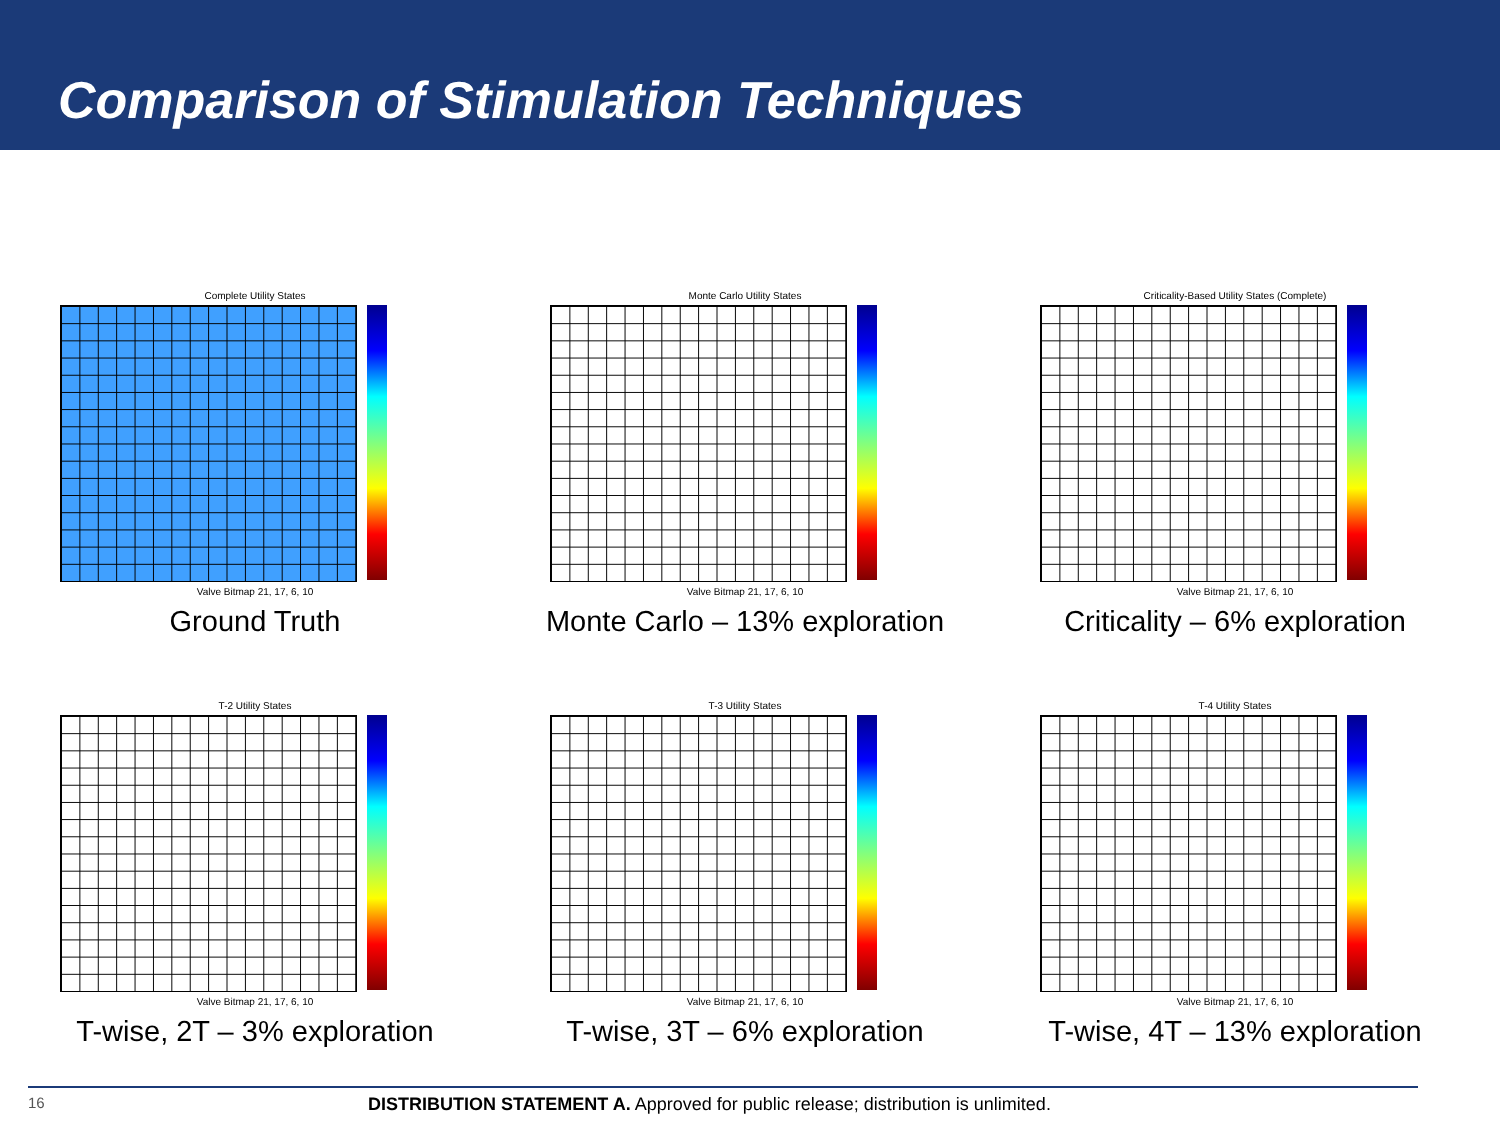Comparison of Stimulation Techniques
Complete Utility States
Valve Bitmap 21, 17, 6, 10
Ground Truth
Monte Carlo Utility States
Valve Bitmap 21, 17, 6, 10
Monte Carlo – 13% exploration
Criticality-Based Utility States (Complete)
Valve Bitmap 21, 17, 6, 10
Criticality – 6% exploration
T-2 Utility States
Valve Bitmap 21, 17, 6, 10
T-wise, 2T – 3% exploration
T-3 Utility States
Valve Bitmap 21, 17, 6, 10
T-wise, 3T – 6% exploration
T-4 Utility States
Valve Bitmap 21, 17, 6, 10
T-wise, 4T – 13% exploration
16 DISTRIBUTION STATEMENT A. Approved for public release; distribution is unlimited.